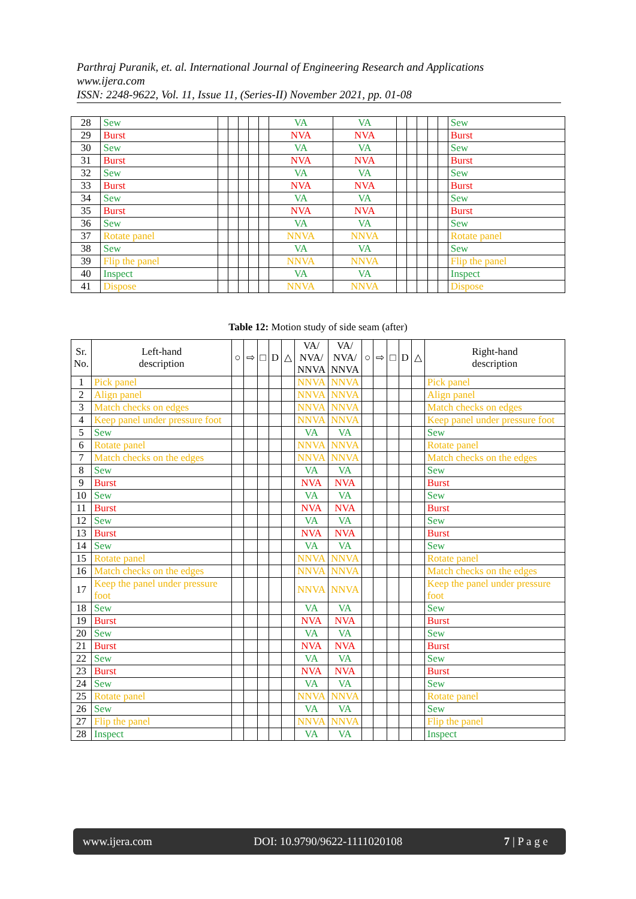Parthraj Puranik, et. al. International Journal of Engineering Research and Applications
www.ijera.com
ISSN: 2248-9622, Vol. 11, Issue 11, (Series-II) November 2021, pp. 01-08
| 28 | Sew | | | | | | VA | VA | | | | | | Sew |
| 29 | Burst | | | | | | NVA | NVA | | | | | | Burst |
| 30 | Sew | | | | | | VA | VA | | | | | | Sew |
| 31 | Burst | | | | | | NVA | NVA | | | | | | Burst |
| 32 | Sew | | | | | | VA | VA | | | | | | Sew |
| 33 | Burst | | | | | | NVA | NVA | | | | | | Burst |
| 34 | Sew | | | | | | VA | VA | | | | | | Sew |
| 35 | Burst | | | | | | NVA | NVA | | | | | | Burst |
| 36 | Sew | | | | | | VA | VA | | | | | | Sew |
| 37 | Rotate panel | | | | | | NNVA | NNVA | | | | | | Rotate panel |
| 38 | Sew | | | | | | VA | VA | | | | | | Sew |
| 39 | Flip the panel | | | | | | NNVA | NNVA | | | | | | Flip the panel |
| 40 | Inspect | | | | | | VA | VA | | | | | | Inspect |
| 41 | Dispose | | | | | | NNVA | NNVA | | | | | | Dispose |
Table 12: Motion study of side seam (after)
| Sr. No. | Left-hand description | ○ | ⇨ | □ | D | △ | VA/ NVA/ NNVA | VA/ NVA/ NNVA | ○ | ⇨ | □ | D | △ | Right-hand description |
| --- | --- | --- | --- | --- | --- | --- | --- | --- | --- | --- | --- | --- | --- | --- |
| 1 | Pick panel | | | | | | NNVA | NNVA | | | | | | Pick panel |
| 2 | Align panel | | | | | | NNVA | NNVA | | | | | | Align panel |
| 3 | Match checks on edges | | | | | | NNVA | NNVA | | | | | | Match checks on edges |
| 4 | Keep panel under pressure foot | | | | | | NNVA | NNVA | | | | | | Keep panel under pressure foot |
| 5 | Sew | | | | | | VA | VA | | | | | | Sew |
| 6 | Rotate panel | | | | | | NNVA | NNVA | | | | | | Rotate panel |
| 7 | Match checks on the edges | | | | | | NNVA | NNVA | | | | | | Match checks on the edges |
| 8 | Sew | | | | | | VA | VA | | | | | | Sew |
| 9 | Burst | | | | | | NVA | NVA | | | | | | Burst |
| 10 | Sew | | | | | | VA | VA | | | | | | Sew |
| 11 | Burst | | | | | | NVA | NVA | | | | | | Burst |
| 12 | Sew | | | | | | VA | VA | | | | | | Sew |
| 13 | Burst | | | | | | NVA | NVA | | | | | | Burst |
| 14 | Sew | | | | | | VA | VA | | | | | | Sew |
| 15 | Rotate panel | | | | | | NNVA | NNVA | | | | | | Rotate panel |
| 16 | Match checks on the edges | | | | | | NNVA | NNVA | | | | | | Match checks on the edges |
| 17 | Keep the panel under pressure foot | | | | | | NNVA | NNVA | | | | | | Keep the panel under pressure foot |
| 18 | Sew | | | | | | VA | VA | | | | | | Sew |
| 19 | Burst | | | | | | NVA | NVA | | | | | | Burst |
| 20 | Sew | | | | | | VA | VA | | | | | | Sew |
| 21 | Burst | | | | | | NVA | NVA | | | | | | Burst |
| 22 | Sew | | | | | | VA | VA | | | | | | Sew |
| 23 | Burst | | | | | | NVA | NVA | | | | | | Burst |
| 24 | Sew | | | | | | VA | VA | | | | | | Sew |
| 25 | Rotate panel | | | | | | NNVA | NNVA | | | | | | Rotate panel |
| 26 | Sew | | | | | | VA | VA | | | | | | Sew |
| 27 | Flip the panel | | | | | | NNVA | NNVA | | | | | | Flip the panel |
| 28 | Inspect | | | | | | VA | VA | | | | | | Inspect |
www.ijera.com DOI: 10.9790/9622-1111020108 7 | P a g e